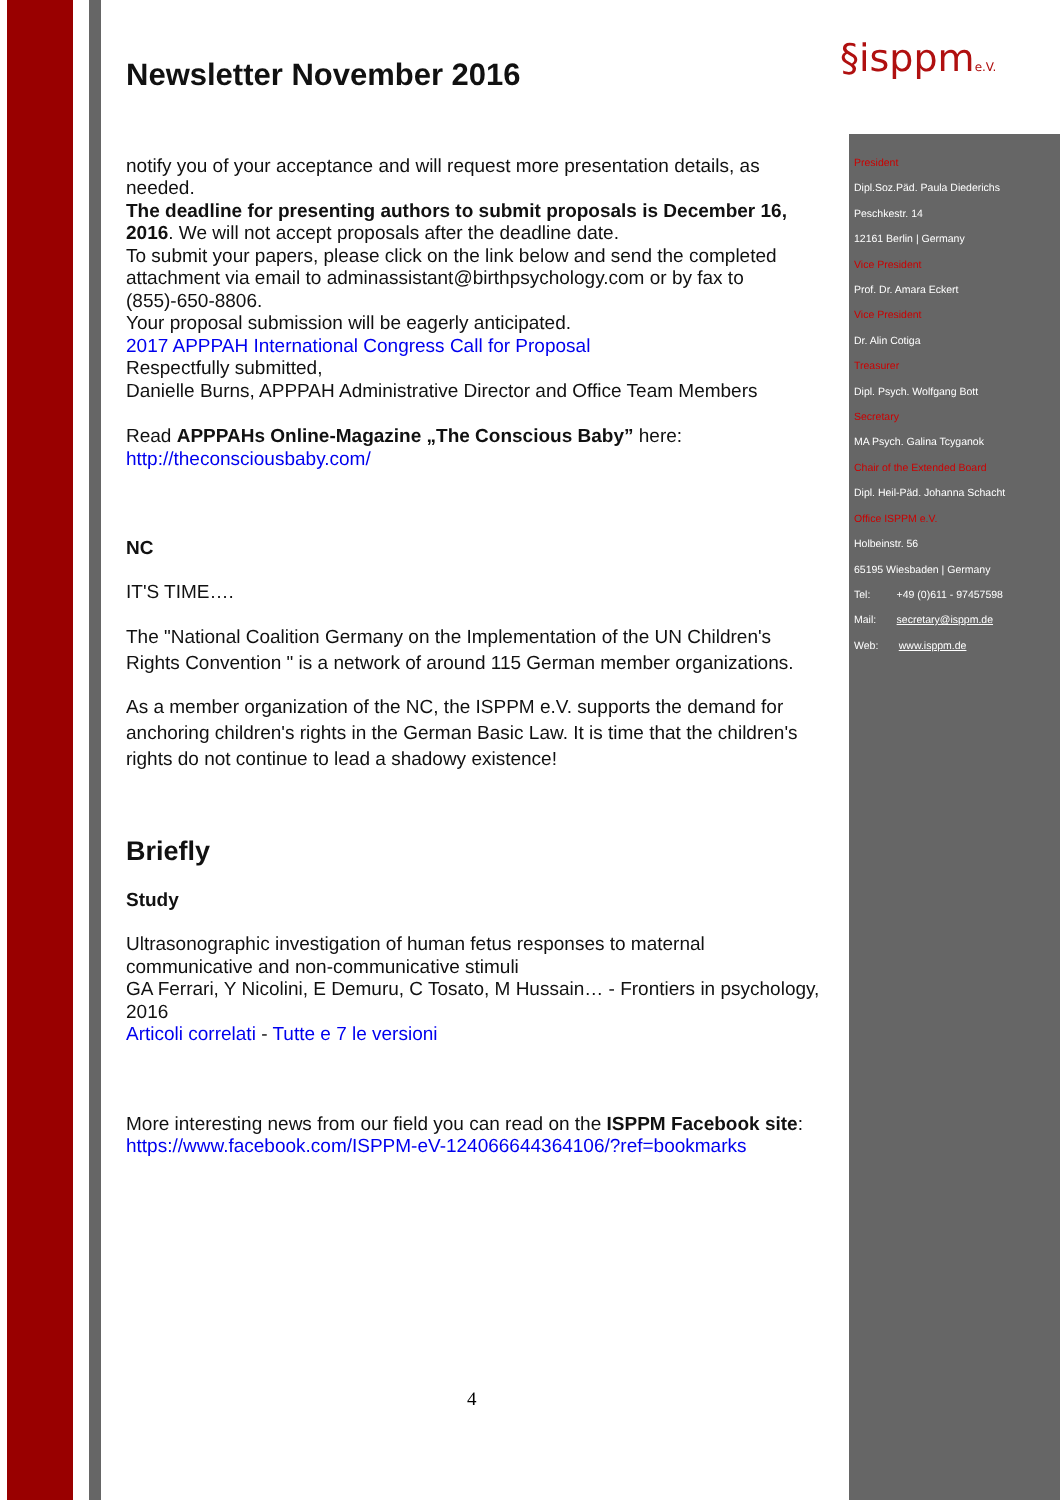§isppme.V.
Newsletter November 2016
notify you of your acceptance and will request more presentation details, as needed.
The deadline for presenting authors to submit proposals is December 16, 2016. We will not accept proposals after the deadline date.
To submit your papers, please click on the link below and send the completed attachment via email to adminassistant@birthpsychology.com or by fax to (855)-650-8806.
Your proposal submission will be eagerly anticipated.
2017 APPPAH International Congress Call for Proposal
Respectfully submitted,
Danielle Burns, APPPAH Administrative Director and Office Team Members
Read APPPAHs Online-Magazine „The Conscious Baby” here:
http://theconsciousbaby.com/
NC
IT'S TIME….
The "National Coalition Germany on the Implementation of the UN Children's Rights Convention " is a network of around 115 German member organizations.
As a member organization of the NC, the ISPPM e.V. supports the demand for anchoring children's rights in the German Basic Law. It is time that the children's rights do not continue to lead a shadowy existence!
Briefly
Study
Ultrasonographic investigation of human fetus responses to maternal communicative and non-communicative stimuli
GA Ferrari, Y Nicolini, E Demuru, C Tosato, M Hussain… - Frontiers in psychology, 2016
Articoli correlati - Tutte e 7 le versioni
More interesting news from our field you can read on the ISPPM Facebook site: https://www.facebook.com/ISPPM-eV-124066644364106/?ref=bookmarks
President
Dipl.Soz.Päd. Paula Diederichs
Peschkestr. 14
12161 Berlin | Germany
Vice President
Prof. Dr. Amara Eckert
Vice President
Dr. Alin Cotiga
Treasurer
Dipl. Psych. Wolfgang Bott
Secretary
MA Psych. Galina Tcyganok
Chair of the Extended Board
Dipl. Heil-Päd. Johanna Schacht
Office ISPPM e.V.
Holbeinstr. 56
65195 Wiesbaden | Germany
Tel: +49 (0)611 - 97457598
Mail: secretary@isppm.de
Web: www.isppm.de
4